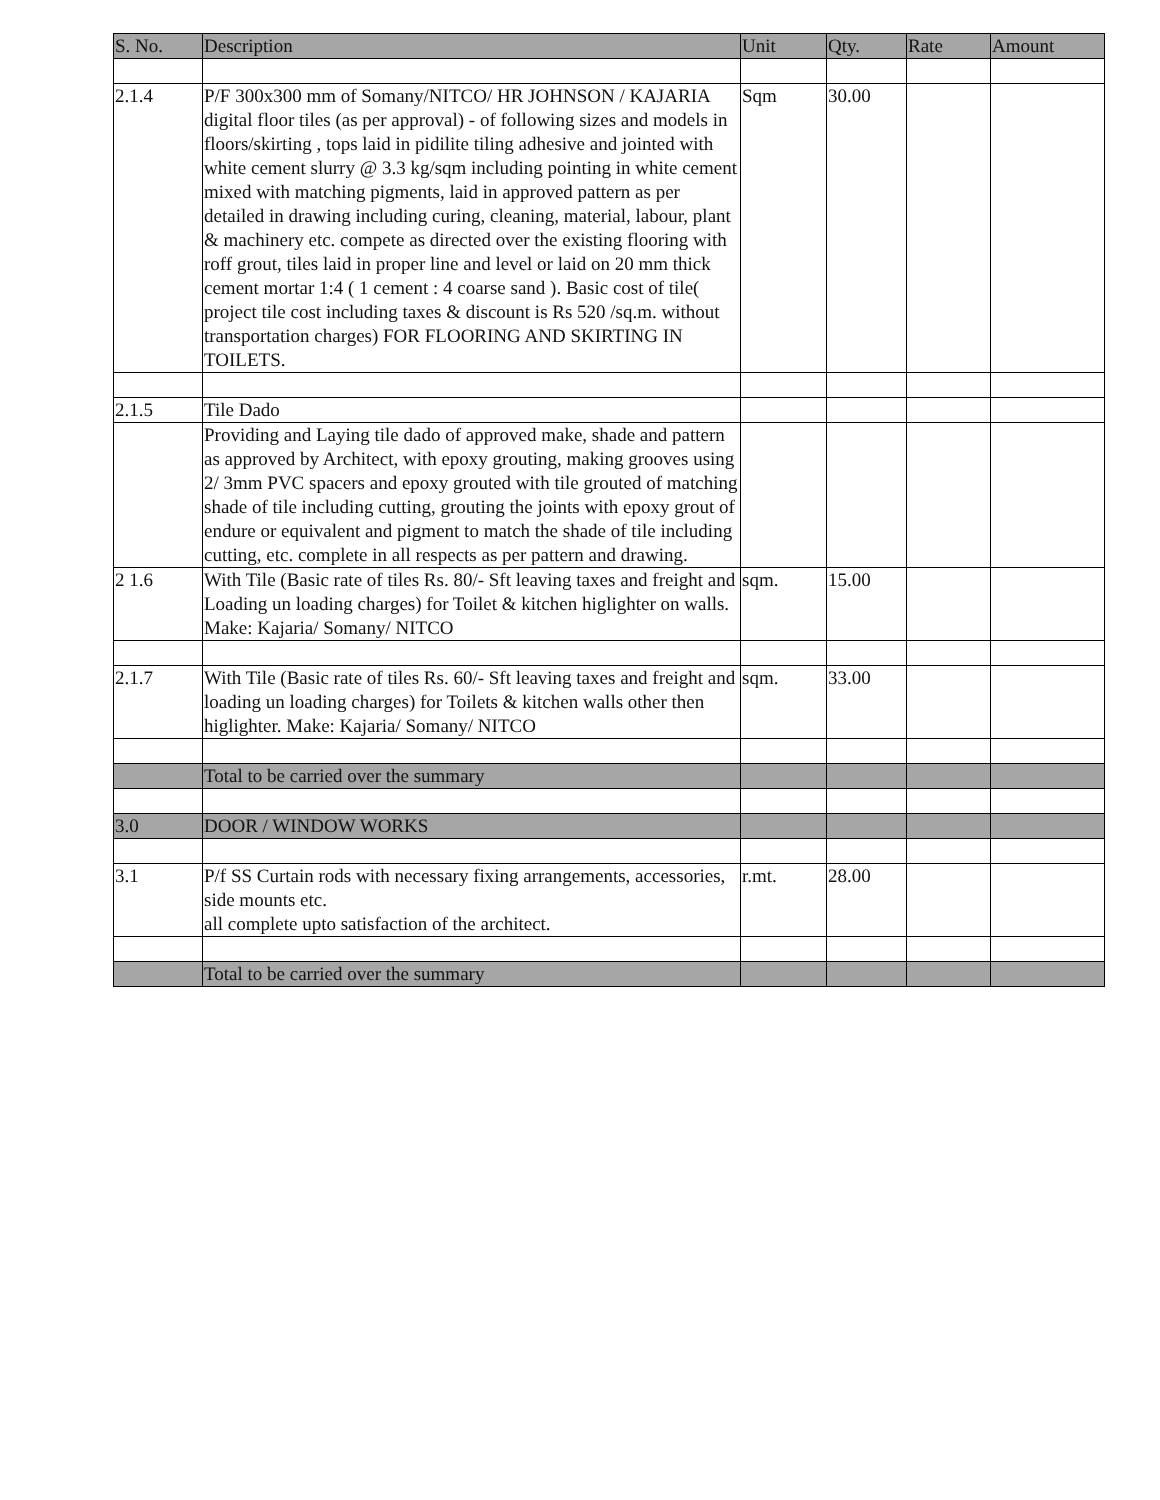| S. No. | Description | Unit | Qty. | Rate | Amount |
| --- | --- | --- | --- | --- | --- |
| 2.1.4 | P/F 300x300 mm of Somany/NITCO/ HR JOHNSON / KAJARIA digital floor tiles (as per approval) - of following sizes and models in floors/skirting , tops laid in pidilite tiling adhesive and jointed with white cement slurry @ 3.3 kg/sqm including pointing in white cement mixed with matching pigments, laid in approved pattern as per detailed in drawing including curing, cleaning, material, labour, plant & machinery etc. compete as directed over the existing flooring with roff grout, tiles laid in proper line and level or laid on 20 mm thick cement mortar 1:4 ( 1 cement : 4 coarse sand ). Basic cost of tile( project tile cost including taxes & discount is Rs 520 /sq.m. without transportation charges) FOR FLOORING AND SKIRTING IN TOILETS. | Sqm | 30.00 | | |
| 2.1.5 | Tile Dado | | | | |
| | Providing and Laying tile dado of approved make, shade and pattern as approved by Architect, with epoxy grouting, making grooves using 2/ 3mm PVC spacers and epoxy grouted with tile grouted of matching shade of tile including cutting, grouting the joints with epoxy grout of endure or equivalent and pigment to match the shade of tile including cutting, etc. complete in all respects as per pattern and drawing. | | | | |
| 2 1.6 | With Tile (Basic rate of tiles Rs. 80/- Sft leaving taxes and freight and Loading un loading charges) for Toilet & kitchen higlighter on walls. Make: Kajaria/ Somany/ NITCO | sqm. | 15.00 | | |
| 2.1.7 | With Tile (Basic rate of tiles Rs. 60/- Sft leaving taxes and freight and loading un loading charges) for Toilets & kitchen walls other then higlighter. Make: Kajaria/ Somany/ NITCO | sqm. | 33.00 | | |
| | Total to be carried over the summary | | | | |
| 3.0 | DOOR / WINDOW WORKS | | | | |
| 3.1 | P/f SS Curtain rods with necessary fixing arrangements, accessories, side mounts etc. all complete upto satisfaction of the architect. | r.mt. | 28.00 | | |
| | Total to be carried over the summary | | | | |